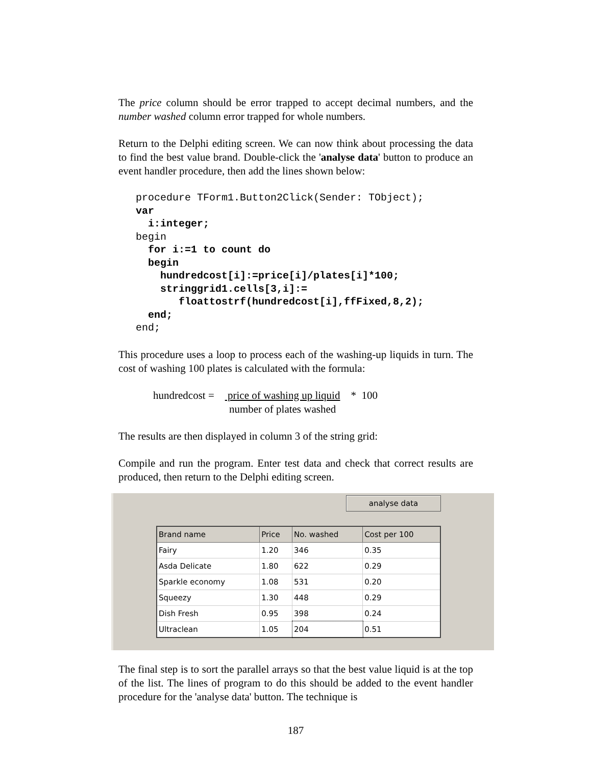The price column should be error trapped to accept decimal numbers, and the number washed column error trapped for whole numbers.
Return to the Delphi editing screen. We can now think about processing the data to find the best value brand. Double-click the 'analyse data' button to produce an event handler procedure, then add the lines shown below:
procedure TForm1.Button2Click(Sender: TObject);
var
  i:integer;
begin
  for i:=1 to count do
  begin
    hundredcost[i]:=price[i]/plates[i]*100;
    stringgrid1.cells[3,i]:=
       floattostrf(hundredcost[i],ffFixed,8,2);
  end;
end;
This procedure uses a loop to process each of the washing-up liquids in turn. The cost of washing 100 plates is calculated with the formula:
hundredcost = price of washing up liquid
number of plates washed * 100
The results are then displayed in column 3 of the string grid:
Compile and run the program. Enter test data and check that correct results are produced, then return to the Delphi editing screen.
analyse data
| Brand name | Price | No. washed | Cost per 100 |
| --- | --- | --- | --- |
| Fairy | 1.20 | 346 | 0.35 |
| Asda Delicate | 1.80 | 622 | 0.29 |
| Sparkle economy | 1.08 | 531 | 0.20 |
| Squeezy | 1.30 | 448 | 0.29 |
| Dish Fresh | 0.95 | 398 | 0.24 |
| Ultraclean | 1.05 | 204 | 0.51 |
The final step is to sort the parallel arrays so that the best value liquid is at the top of the list. The lines of program to do this should be added to the event handler procedure for the 'analyse data' button. The technique is
187